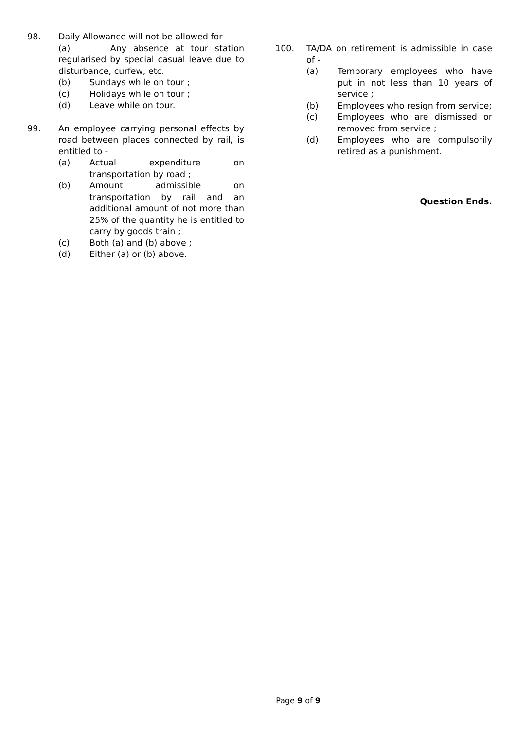98. Daily Allowance will not be allowed for -
(a) Any absence at tour station regularised by special casual leave due to disturbance, curfew, etc.
(b) Sundays while on tour ;
(c) Holidays while on tour ;
(d) Leave while on tour.
99. An employee carrying personal effects by road between places connected by rail, is entitled to -
(a) Actual expenditure on transportation by road ;
(b) Amount admissible on transportation by rail and an additional amount of not more than 25% of the quantity he is entitled to carry by goods train ;
(c) Both (a) and (b) above ;
(d) Either (a) or (b) above.
100. TA/DA on retirement is admissible in case of -
(a) Temporary employees who have put in not less than 10 years of service ;
(b) Employees who resign from service;
(c) Employees who are dismissed or removed from service ;
(d) Employees who are compulsorily retired as a punishment.
Question Ends.
Page 9 of 9